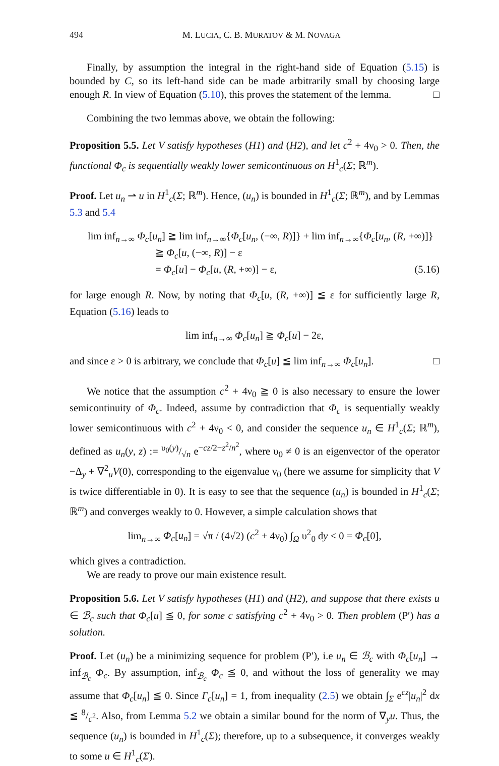494 M. LUCIA, C. B. MURATOV & M. NOVAGA
Finally, by assumption the integral in the right-hand side of Equation (5.15) is bounded by C, so its left-hand side can be made arbitrarily small by choosing large enough R. In view of Equation (5.10), this proves the statement of the lemma. □
Combining the two lemmas above, we obtain the following:
Proposition 5.5. Let V satisfy hypotheses (H1) and (H2), and let c<sup>2</sup> + 4ν<sub>0</sub> > 0. Then, the functional Φ<sub>c</sub> is sequentially weakly lower semicontinuous on H<sup>1</sup><sub>c</sub>(Σ; ℝ<sup>m</sup>).
Proof. Let u<sub>n</sub> ⇀ u in H<sup>1</sup><sub>c</sub>(Σ; ℝ<sup>m</sup>). Hence, (u<sub>n</sub>) is bounded in H<sup>1</sup><sub>c</sub>(Σ; ℝ<sup>m</sup>), and by Lemmas 5.3 and 5.4
lim inf<sub>n→∞</sub> Φ<sub>c</sub>[u<sub>n</sub>] ≧ lim inf<sub>n→∞</sub>{Φ<sub>c</sub>[u<sub>n</sub>, (−∞, R)]} + lim inf<sub>n→∞</sub>{Φ<sub>c</sub>[u<sub>n</sub>, (R, +∞)]}
≧ Φ<sub>c</sub>[u, (−∞, R)] − ε
= Φ<sub>c</sub>[u] − Φ<sub>c</sub>[u, (R, +∞)] − ε, (5.16)
for large enough R. Now, by noting that Φ<sub>c</sub>[u, (R, +∞)] ≦ ε for sufficiently large R, Equation (5.16) leads to
lim inf<sub>n→∞</sub> Φ<sub>c</sub>[u<sub>n</sub>] ≧ Φ<sub>c</sub>[u] − 2ε,
and since ε > 0 is arbitrary, we conclude that Φ<sub>c</sub>[u] ≦ lim inf<sub>n→∞</sub> Φ<sub>c</sub>[u<sub>n</sub>]. □
We notice that the assumption c<sup>2</sup> + 4ν<sub>0</sub> ≧ 0 is also necessary to ensure the lower semicontinuity of Φ<sub>c</sub>. Indeed, assume by contradiction that Φ<sub>c</sub> is sequentially weakly lower semicontinuous with c<sup>2</sup> + 4ν<sub>0</sub> < 0, and consider the sequence u<sub>n</sub> ∈ H<sup>1</sup><sub>c</sub>(Σ; ℝ<sup>m</sup>), defined as u<sub>n</sub>(y, z) := υ<sub>0</sub>(y)/√n e<sup>−cz/2−z<sup>2</sup>/n<sup>2</sup></sup>, where υ<sub>0</sub> ≠ 0 is an eigenvector of the operator −Δ<sub>y</sub> + ∇<sup>2</sup><sub>u</sub>V(0), corresponding to the eigenvalue ν<sub>0</sub> (here we assume for simplicity that V is twice differentiable in 0). It is easy to see that the sequence (u<sub>n</sub>) is bounded in H<sup>1</sup><sub>c</sub>(Σ; ℝ<sup>m</sup>) and converges weakly to 0. However, a simple calculation shows that
lim<sub>n→∞</sub> Φ<sub>c</sub>[u<sub>n</sub>] = √π / (4√2) (c<sup>2</sup> + 4ν<sub>0</sub>) ∫<sub>Ω</sub> υ<sup>2</sup><sub>0</sub> dy < 0 = Φ<sub>c</sub>[0],
which gives a contradiction.
We are ready to prove our main existence result.
Proposition 5.6. Let V satisfy hypotheses (H1) and (H2), and suppose that there exists u ∈ ℬ<sub>c</sub> such that Φ<sub>c</sub>[u] ≦ 0, for some c satisfying c<sup>2</sup> + 4ν<sub>0</sub> > 0. Then problem (P′) has a solution.
Proof. Let (u<sub>n</sub>) be a minimizing sequence for problem (P′), i.e u<sub>n</sub> ∈ ℬ<sub>c</sub> with Φ<sub>c</sub>[u<sub>n</sub>] → inf<sub>ℬ<sub>c</sub></sub> Φ<sub>c</sub>. By assumption, inf<sub>ℬ<sub>c</sub></sub> Φ<sub>c</sub> ≦ 0, and without the loss of generality we may assume that Φ<sub>c</sub>[u<sub>n</sub>] ≦ 0. Since Γ<sub>c</sub>[u<sub>n</sub>] = 1, from inequality (2.5) we obtain ∫<sub>Σ</sub> e<sup>cz</sup>|u<sub>n</sub>|<sup>2</sup> dx ≦ 8/c<sup>2</sup>. Also, from Lemma 5.2 we obtain a similar bound for the norm of ∇<sub>y</sub>u. Thus, the sequence (u<sub>n</sub>) is bounded in H<sup>1</sup><sub>c</sub>(Σ); therefore, up to a subsequence, it converges weakly to some u ∈ H<sup>1</sup><sub>c</sub>(Σ).